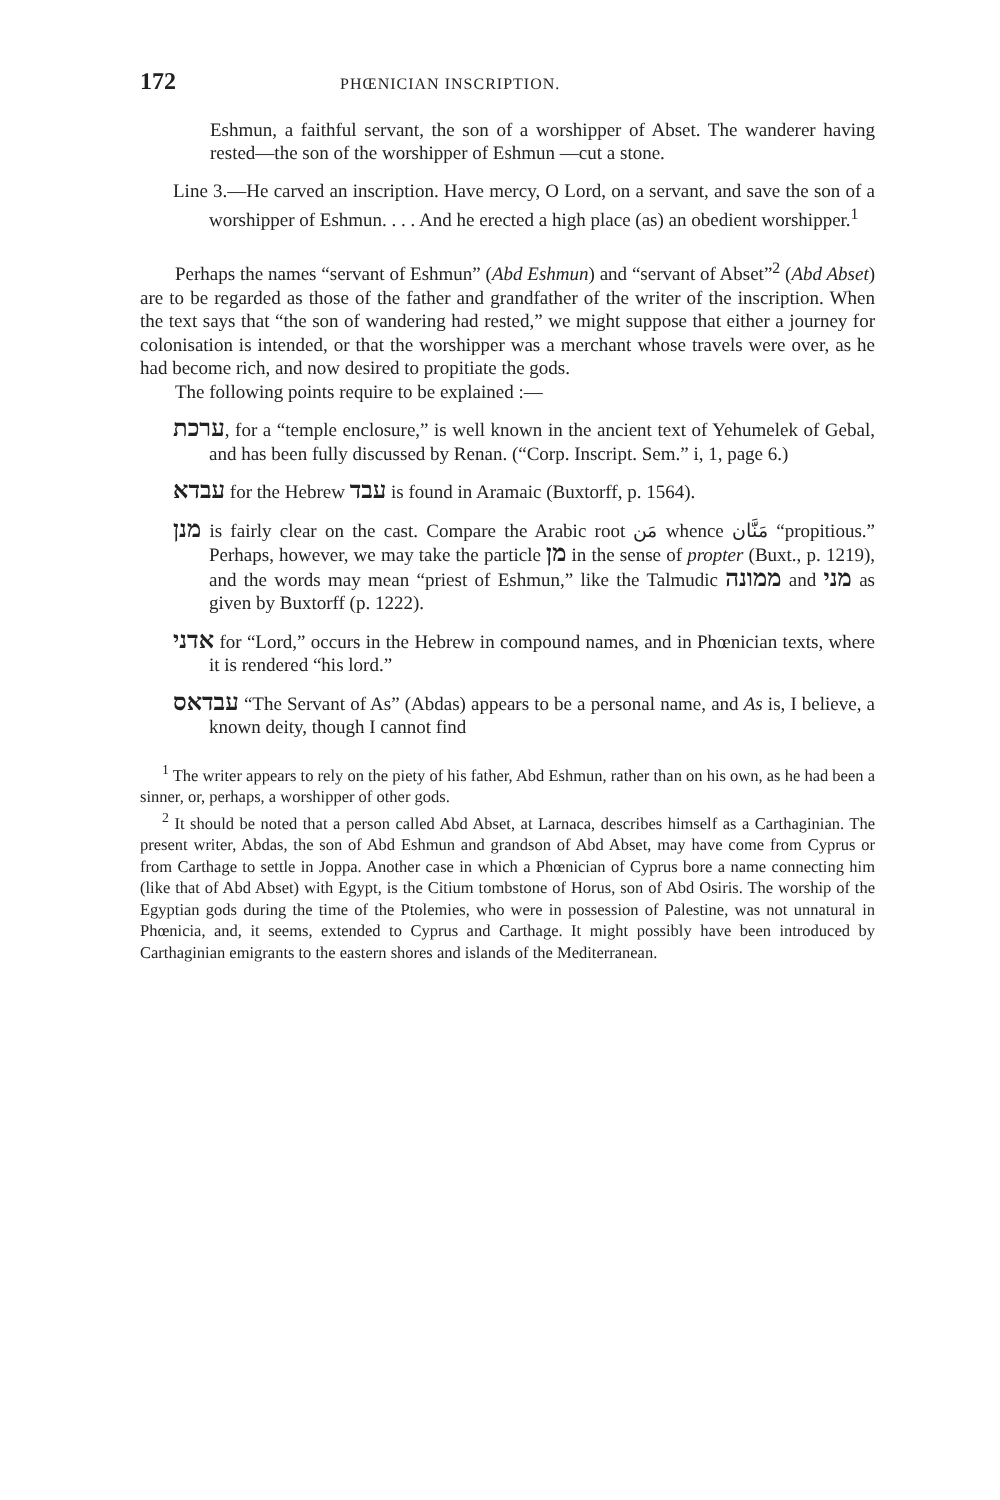172 PHŒNICIAN INSCRIPTION.
Eshmun, a faithful servant, the son of a worshipper of Abset. The wanderer having rested—the son of the worshipper of Eshmun —cut a stone.
Line 3.—He carved an inscription. Have mercy, O Lord, on a servant, and save the son of a worshipper of Eshmun. . . . And he erected a high place (as) an obedient worshipper.<sup>1</sup>
Perhaps the names “servant of Eshmun” (Abd Eshmun) and “servant of Abset”<sup>2</sup> (Abd Abset) are to be regarded as those of the father and grandfather of the writer of the inscription. When the text says that “the son of wandering had rested,” we might suppose that either a journey for colonisation is intended, or that the worshipper was a merchant whose travels were over, as he had become rich, and now desired to propitiate the gods.
The following points require to be explained :—
ערכת, for a “temple enclosure,” is well known in the ancient text of Yehumelek of Gebal, and has been fully discussed by Renan. (“Corp. Inscript. Sem.” i, 1, page 6.)
עבדא for the Hebrew עבד is found in Aramaic (Buxtorff, p. 1564).
מנן is fairly clear on the cast. Compare the Arabic root مَن whence مَنَّان “propitious.” Perhaps, however, we may take the particle מן in the sense of propter (Buxt., p. 1219), and the words may mean “priest of Eshmun,” like the Talmudic ממונה and מני as given by Buxtorff (p. 1222).
אדני for “Lord,” occurs in the Hebrew in compound names, and in Phœnician texts, where it is rendered “his lord.”
עבדאס “The Servant of As” (Abdas) appears to be a personal name, and As is, I believe, a known deity, though I cannot find
<sup>1</sup> The writer appears to rely on the piety of his father, Abd Eshmun, rather than on his own, as he had been a sinner, or, perhaps, a worshipper of other gods.
<sup>2</sup> It should be noted that a person called Abd Abset, at Larnaca, describes himself as a Carthaginian. The present writer, Abdas, the son of Abd Eshmun and grandson of Abd Abset, may have come from Cyprus or from Carthage to settle in Joppa. Another case in which a Phœnician of Cyprus bore a name connecting him (like that of Abd Abset) with Egypt, is the Citium tombstone of Horus, son of Abd Osiris. The worship of the Egyptian gods during the time of the Ptolemies, who were in possession of Palestine, was not unnatural in Phœnicia, and, it seems, extended to Cyprus and Carthage. It might possibly have been introduced by Carthaginian emigrants to the eastern shores and islands of the Mediterranean.